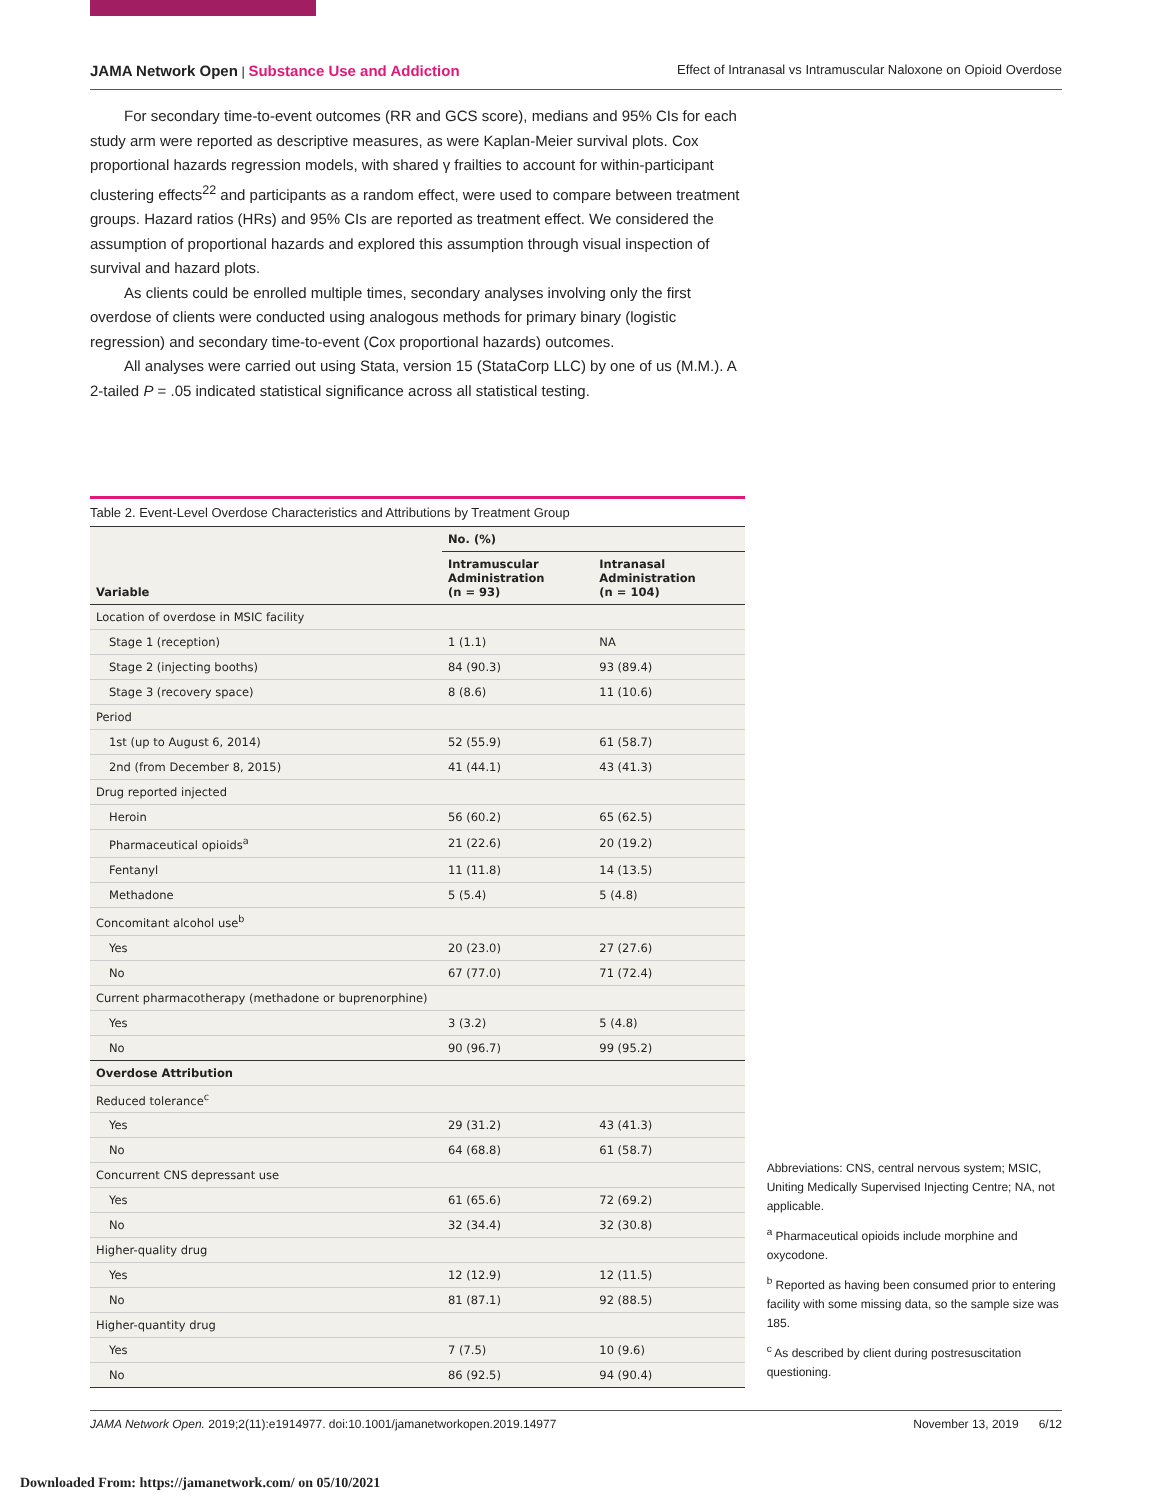JAMA Network Open | Substance Use and Addiction Effect of Intranasal vs Intramuscular Naloxone on Opioid Overdose
For secondary time-to-event outcomes (RR and GCS score), medians and 95% CIs for each study arm were reported as descriptive measures, as were Kaplan-Meier survival plots. Cox proportional hazards regression models, with shared γ frailties to account for within-participant clustering effects<sup>22</sup> and participants as a random effect, were used to compare between treatment groups. Hazard ratios (HRs) and 95% CIs are reported as treatment effect. We considered the assumption of proportional hazards and explored this assumption through visual inspection of survival and hazard plots.
As clients could be enrolled multiple times, secondary analyses involving only the first overdose of clients were conducted using analogous methods for primary binary (logistic regression) and secondary time-to-event (Cox proportional hazards) outcomes.
All analyses were carried out using Stata, version 15 (StataCorp LLC) by one of us (M.M.). A 2-tailed P = .05 indicated statistical significance across all statistical testing.
Table 2. Event-Level Overdose Characteristics and Attributions by Treatment Group
| Variable | No. (%) | |
| --- | --- | --- |
| | Intramuscular Administration (n = 93) | Intranasal Administration (n = 104) |
| Location of overdose in MSIC facility | | |
| Stage 1 (reception) | 1 (1.1) | NA |
| Stage 2 (injecting booths) | 84 (90.3) | 93 (89.4) |
| Stage 3 (recovery space) | 8 (8.6) | 11 (10.6) |
| Period | | |
| 1st (up to August 6, 2014) | 52 (55.9) | 61 (58.7) |
| 2nd (from December 8, 2015) | 41 (44.1) | 43 (41.3) |
| Drug reported injected | | |
| Heroin | 56 (60.2) | 65 (62.5) |
| Pharmaceutical opioids<sup>a</sup> | 21 (22.6) | 20 (19.2) |
| Fentanyl | 11 (11.8) | 14 (13.5) |
| Methadone | 5 (5.4) | 5 (4.8) |
| Concomitant alcohol use<sup>b</sup> | | |
| Yes | 20 (23.0) | 27 (27.6) |
| No | 67 (77.0) | 71 (72.4) |
| Current pharmacotherapy (methadone or buprenorphine) | | |
| Yes | 3 (3.2) | 5 (4.8) |
| No | 90 (96.7) | 99 (95.2) |
| Overdose Attribution | | |
| Reduced tolerance<sup>c</sup> | | |
| Yes | 29 (31.2) | 43 (41.3) |
| No | 64 (68.8) | 61 (58.7) |
| Concurrent CNS depressant use | | |
| Yes | 61 (65.6) | 72 (69.2) |
| No | 32 (34.4) | 32 (30.8) |
| Higher-quality drug | | |
| Yes | 12 (12.9) | 12 (11.5) |
| No | 81 (87.1) | 92 (88.5) |
| Higher-quantity drug | | |
| Yes | 7 (7.5) | 10 (9.6) |
| No | 86 (92.5) | 94 (90.4) |
Abbreviations: CNS, central nervous system; MSIC, Uniting Medically Supervised Injecting Centre; NA, not applicable.
<sup>a</sup> Pharmaceutical opioids include morphine and oxycodone.
<sup>b</sup> Reported as having been consumed prior to entering facility with some missing data, so the sample size was 185.
<sup>c</sup> As described by client during postresuscitation questioning.
JAMA Network Open. 2019;2(11):e1914977. doi:10.1001/jamanetworkopen.2019.14977 November 13, 2019 6/12
Downloaded From: https://jamanetwork.com/ on 05/10/2021